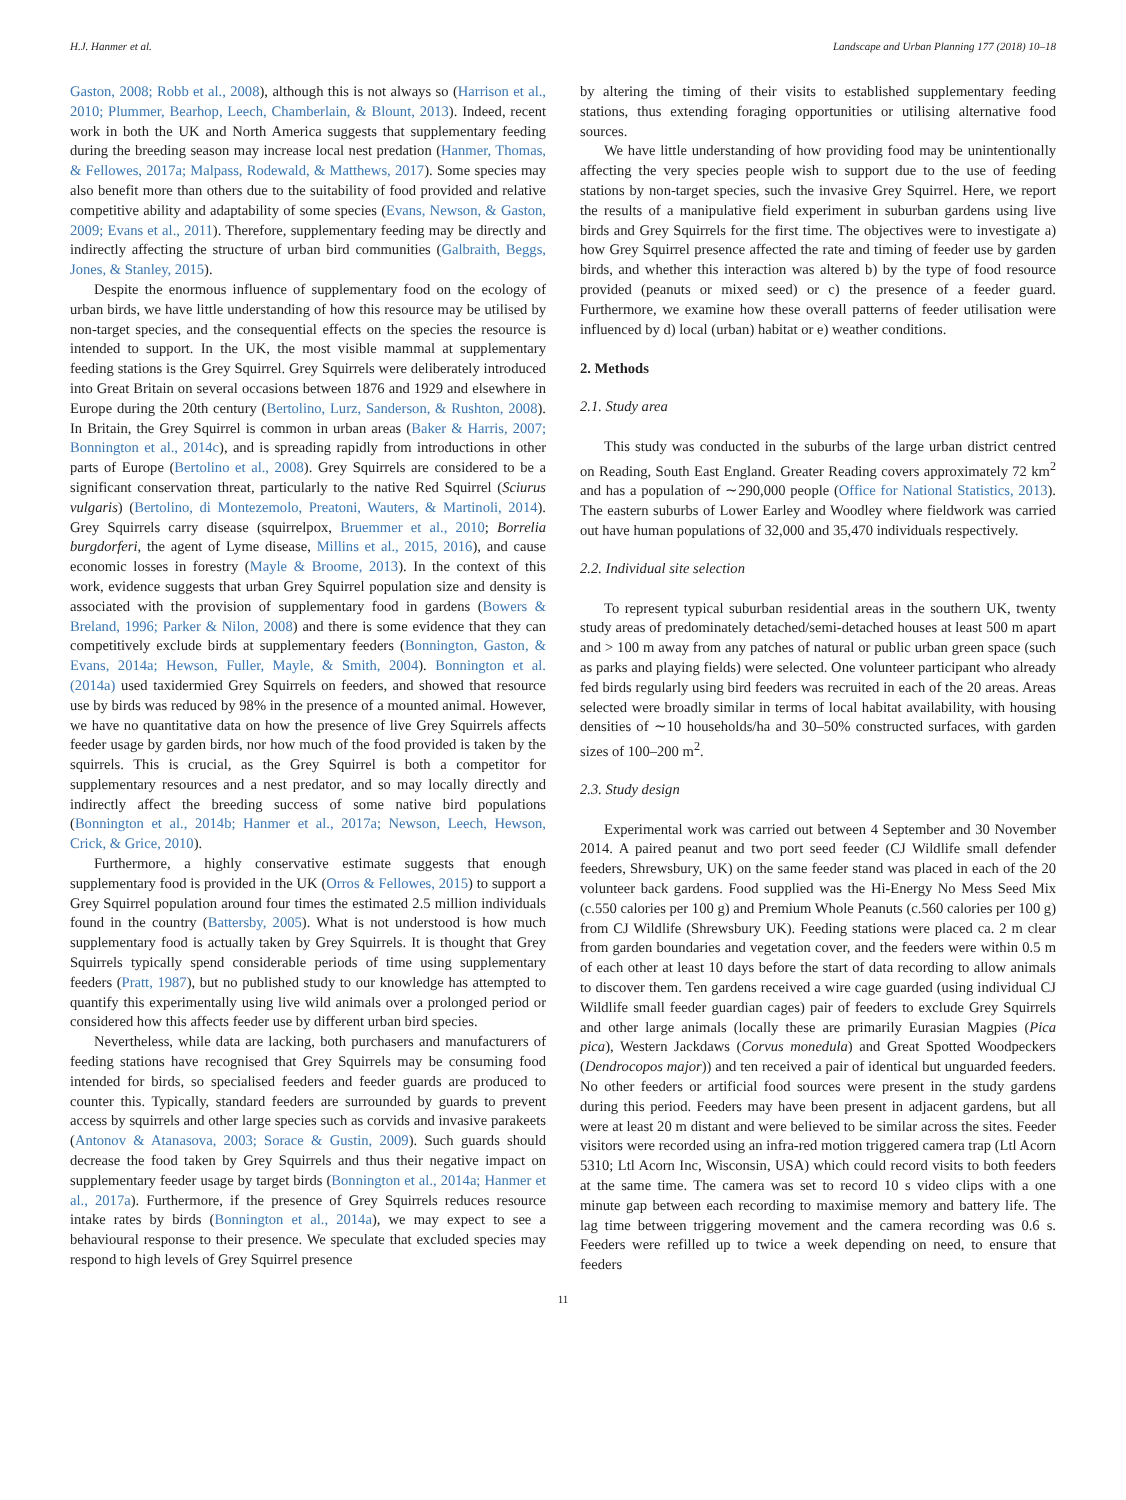H.J. Hanmer et al. Landscape and Urban Planning 177 (2018) 10–18
Gaston, 2008; Robb et al., 2008), although this is not always so (Harrison et al., 2010; Plummer, Bearhop, Leech, Chamberlain, & Blount, 2013). Indeed, recent work in both the UK and North America suggests that supplementary feeding during the breeding season may increase local nest predation (Hanmer, Thomas, & Fellowes, 2017a; Malpass, Rodewald, & Matthews, 2017). Some species may also benefit more than others due to the suitability of food provided and relative competitive ability and adaptability of some species (Evans, Newson, & Gaston, 2009; Evans et al., 2011). Therefore, supplementary feeding may be directly and indirectly affecting the structure of urban bird communities (Galbraith, Beggs, Jones, & Stanley, 2015).
Despite the enormous influence of supplementary food on the ecology of urban birds, we have little understanding of how this resource may be utilised by non-target species, and the consequential effects on the species the resource is intended to support. In the UK, the most visible mammal at supplementary feeding stations is the Grey Squirrel. Grey Squirrels were deliberately introduced into Great Britain on several occasions between 1876 and 1929 and elsewhere in Europe during the 20th century (Bertolino, Lurz, Sanderson, & Rushton, 2008). In Britain, the Grey Squirrel is common in urban areas (Baker & Harris, 2007; Bonnington et al., 2014c), and is spreading rapidly from introductions in other parts of Europe (Bertolino et al., 2008). Grey Squirrels are considered to be a significant conservation threat, particularly to the native Red Squirrel (Sciurus vulgaris) (Bertolino, di Montezemolo, Preatoni, Wauters, & Martinoli, 2014). Grey Squirrels carry disease (squirrelpox, Bruemmer et al., 2010; Borrelia burgdorferi, the agent of Lyme disease, Millins et al., 2015, 2016), and cause economic losses in forestry (Mayle & Broome, 2013). In the context of this work, evidence suggests that urban Grey Squirrel population size and density is associated with the provision of supplementary food in gardens (Bowers & Breland, 1996; Parker & Nilon, 2008) and there is some evidence that they can competitively exclude birds at supplementary feeders (Bonnington, Gaston, & Evans, 2014a; Hewson, Fuller, Mayle, & Smith, 2004). Bonnington et al. (2014a) used taxidermied Grey Squirrels on feeders, and showed that resource use by birds was reduced by 98% in the presence of a mounted animal. However, we have no quantitative data on how the presence of live Grey Squirrels affects feeder usage by garden birds, nor how much of the food provided is taken by the squirrels. This is crucial, as the Grey Squirrel is both a competitor for supplementary resources and a nest predator, and so may locally directly and indirectly affect the breeding success of some native bird populations (Bonnington et al., 2014b; Hanmer et al., 2017a; Newson, Leech, Hewson, Crick, & Grice, 2010).
Furthermore, a highly conservative estimate suggests that enough supplementary food is provided in the UK (Orros & Fellowes, 2015) to support a Grey Squirrel population around four times the estimated 2.5 million individuals found in the country (Battersby, 2005). What is not understood is how much supplementary food is actually taken by Grey Squirrels. It is thought that Grey Squirrels typically spend considerable periods of time using supplementary feeders (Pratt, 1987), but no published study to our knowledge has attempted to quantify this experimentally using live wild animals over a prolonged period or considered how this affects feeder use by different urban bird species.
Nevertheless, while data are lacking, both purchasers and manufacturers of feeding stations have recognised that Grey Squirrels may be consuming food intended for birds, so specialised feeders and feeder guards are produced to counter this. Typically, standard feeders are surrounded by guards to prevent access by squirrels and other large species such as corvids and invasive parakeets (Antonov & Atanasova, 2003; Sorace & Gustin, 2009). Such guards should decrease the food taken by Grey Squirrels and thus their negative impact on supplementary feeder usage by target birds (Bonnington et al., 2014a; Hanmer et al., 2017a). Furthermore, if the presence of Grey Squirrels reduces resource intake rates by birds (Bonnington et al., 2014a), we may expect to see a behavioural response to their presence. We speculate that excluded species may respond to high levels of Grey Squirrel presence
by altering the timing of their visits to established supplementary feeding stations, thus extending foraging opportunities or utilising alternative food sources.
We have little understanding of how providing food may be unintentionally affecting the very species people wish to support due to the use of feeding stations by non-target species, such the invasive Grey Squirrel. Here, we report the results of a manipulative field experiment in suburban gardens using live birds and Grey Squirrels for the first time. The objectives were to investigate a) how Grey Squirrel presence affected the rate and timing of feeder use by garden birds, and whether this interaction was altered b) by the type of food resource provided (peanuts or mixed seed) or c) the presence of a feeder guard. Furthermore, we examine how these overall patterns of feeder utilisation were influenced by d) local (urban) habitat or e) weather conditions.
2. Methods
2.1. Study area
This study was conducted in the suburbs of the large urban district centred on Reading, South East England. Greater Reading covers approximately 72 km<sup>2</sup> and has a population of ∼290,000 people (Office for National Statistics, 2013). The eastern suburbs of Lower Earley and Woodley where fieldwork was carried out have human populations of 32,000 and 35,470 individuals respectively.
2.2. Individual site selection
To represent typical suburban residential areas in the southern UK, twenty study areas of predominately detached/semi-detached houses at least 500 m apart and > 100 m away from any patches of natural or public urban green space (such as parks and playing fields) were selected. One volunteer participant who already fed birds regularly using bird feeders was recruited in each of the 20 areas. Areas selected were broadly similar in terms of local habitat availability, with housing densities of ∼10 households/ha and 30–50% constructed surfaces, with garden sizes of 100–200 m<sup>2</sup>.
2.3. Study design
Experimental work was carried out between 4 September and 30 November 2014. A paired peanut and two port seed feeder (CJ Wildlife small defender feeders, Shrewsbury, UK) on the same feeder stand was placed in each of the 20 volunteer back gardens. Food supplied was the Hi-Energy No Mess Seed Mix (c.550 calories per 100 g) and Premium Whole Peanuts (c.560 calories per 100 g) from CJ Wildlife (Shrewsbury UK). Feeding stations were placed ca. 2 m clear from garden boundaries and vegetation cover, and the feeders were within 0.5 m of each other at least 10 days before the start of data recording to allow animals to discover them. Ten gardens received a wire cage guarded (using individual CJ Wildlife small feeder guardian cages) pair of feeders to exclude Grey Squirrels and other large animals (locally these are primarily Eurasian Magpies (Pica pica), Western Jackdaws (Corvus monedula) and Great Spotted Woodpeckers (Dendrocopos major)) and ten received a pair of identical but unguarded feeders. No other feeders or artificial food sources were present in the study gardens during this period. Feeders may have been present in adjacent gardens, but all were at least 20 m distant and were believed to be similar across the sites. Feeder visitors were recorded using an infra-red motion triggered camera trap (Ltl Acorn 5310; Ltl Acorn Inc, Wisconsin, USA) which could record visits to both feeders at the same time. The camera was set to record 10 s video clips with a one minute gap between each recording to maximise memory and battery life. The lag time between triggering movement and the camera recording was 0.6 s. Feeders were refilled up to twice a week depending on need, to ensure that feeders
11